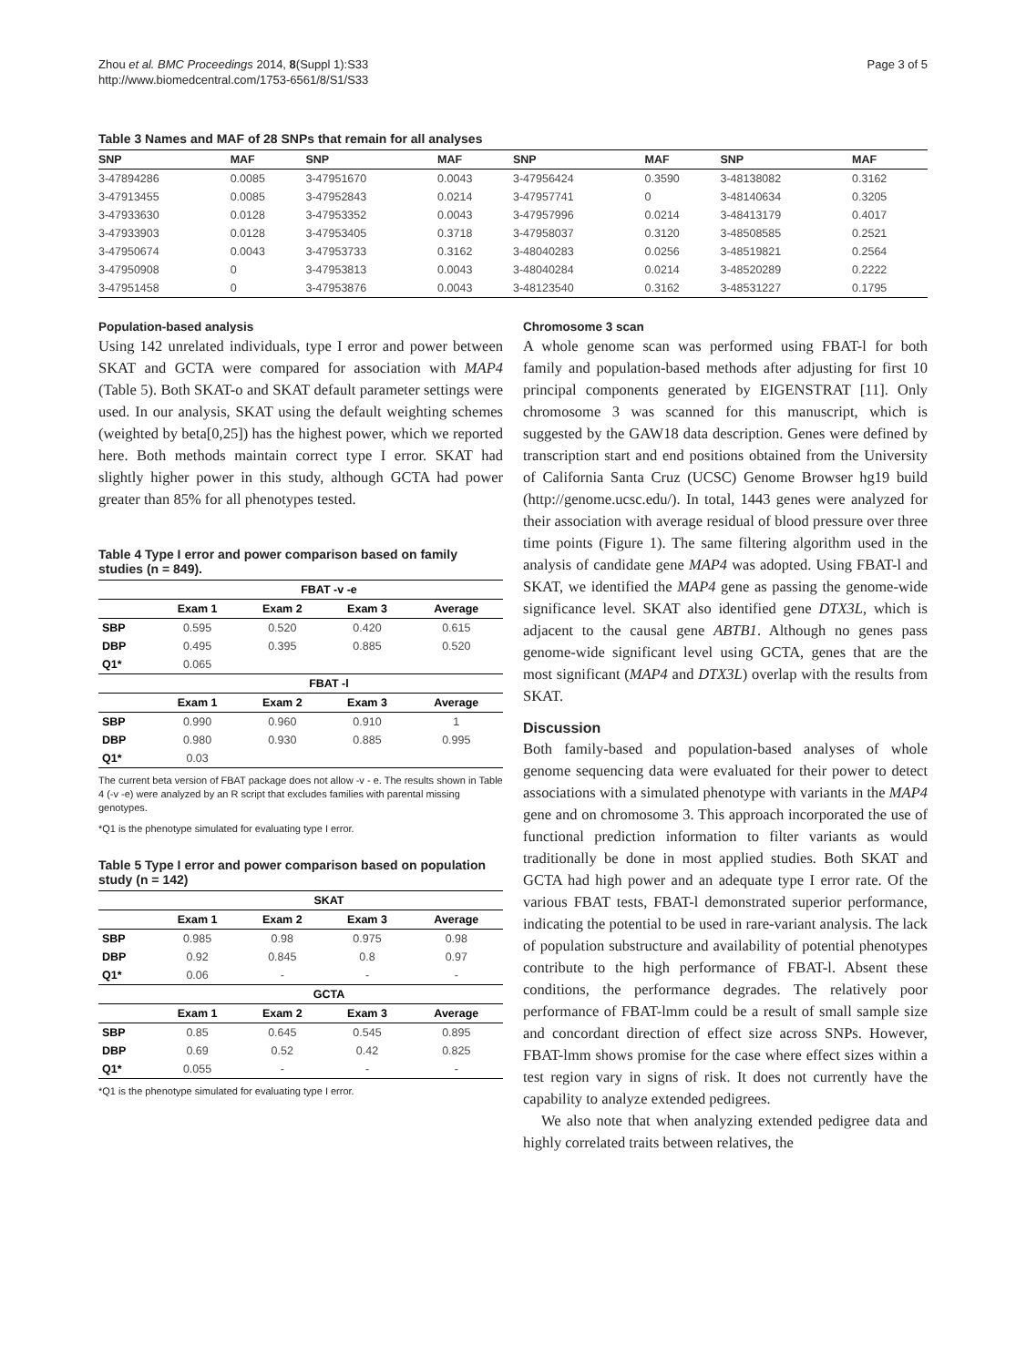Zhou et al. BMC Proceedings 2014, 8(Suppl 1):S33
http://www.biomedcentral.com/1753-6561/8/S1/S33
Page 3 of 5
Table 3 Names and MAF of 28 SNPs that remain for all analyses
| SNP | MAF | SNP | MAF | SNP | MAF | SNP | MAF |
| --- | --- | --- | --- | --- | --- | --- | --- |
| 3-47894286 | 0.0085 | 3-47951670 | 0.0043 | 3-47956424 | 0.3590 | 3-48138082 | 0.3162 |
| 3-47913455 | 0.0085 | 3-47952843 | 0.0214 | 3-47957741 | 0 | 3-48140634 | 0.3205 |
| 3-47933630 | 0.0128 | 3-47953352 | 0.0043 | 3-47957996 | 0.0214 | 3-48413179 | 0.4017 |
| 3-47933903 | 0.0128 | 3-47953405 | 0.3718 | 3-47958037 | 0.3120 | 3-48508585 | 0.2521 |
| 3-47950674 | 0.0043 | 3-47953733 | 0.3162 | 3-48040283 | 0.0256 | 3-48519821 | 0.2564 |
| 3-47950908 | 0 | 3-47953813 | 0.0043 | 3-48040284 | 0.0214 | 3-48520289 | 0.2222 |
| 3-47951458 | 0 | 3-47953876 | 0.0043 | 3-48123540 | 0.3162 | 3-48531227 | 0.1795 |
Population-based analysis
Using 142 unrelated individuals, type I error and power between SKAT and GCTA were compared for association with MAP4 (Table 5). Both SKAT-o and SKAT default parameter settings were used. In our analysis, SKAT using the default weighting schemes (weighted by beta[0,25]) has the highest power, which we reported here. Both methods maintain correct type I error. SKAT had slightly higher power in this study, although GCTA had power greater than 85% for all phenotypes tested.
Table 4 Type I error and power comparison based on family studies (n = 849).
| | FBAT -v -e | | | |
| --- | --- | --- | --- | --- |
| | Exam 1 | Exam 2 | Exam 3 | Average |
| SBP | 0.595 | 0.520 | 0.420 | 0.615 |
| DBP | 0.495 | 0.395 | 0.885 | 0.520 |
| Q1* | 0.065 | | | |
| | FBAT -l | | | |
| | Exam 1 | Exam 2 | Exam 3 | Average |
| SBP | 0.990 | 0.960 | 0.910 | 1 |
| DBP | 0.980 | 0.930 | 0.885 | 0.995 |
| Q1* | 0.03 | | | |
The current beta version of FBAT package does not allow -v - e. The results shown in Table 4 (-v -e) were analyzed by an R script that excludes families with parental missing genotypes.
*Q1 is the phenotype simulated for evaluating type I error.
Table 5 Type I error and power comparison based on population study (n = 142)
| | SKAT | | | |
| --- | --- | --- | --- | --- |
| | Exam 1 | Exam 2 | Exam 3 | Average |
| SBP | 0.985 | 0.98 | 0.975 | 0.98 |
| DBP | 0.92 | 0.845 | 0.8 | 0.97 |
| Q1* | 0.06 | - | - | - |
| | GCTA | | | |
| | Exam 1 | Exam 2 | Exam 3 | Average |
| SBP | 0.85 | 0.645 | 0.545 | 0.895 |
| DBP | 0.69 | 0.52 | 0.42 | 0.825 |
| Q1* | 0.055 | - | - | - |
*Q1 is the phenotype simulated for evaluating type I error.
Chromosome 3 scan
A whole genome scan was performed using FBAT-l for both family and population-based methods after adjusting for first 10 principal components generated by EIGENSTRAT [11]. Only chromosome 3 was scanned for this manuscript, which is suggested by the GAW18 data description. Genes were defined by transcription start and end positions obtained from the University of California Santa Cruz (UCSC) Genome Browser hg19 build (http://genome.ucsc.edu/). In total, 1443 genes were analyzed for their association with average residual of blood pressure over three time points (Figure 1). The same filtering algorithm used in the analysis of candidate gene MAP4 was adopted. Using FBAT-l and SKAT, we identified the MAP4 gene as passing the genome-wide significance level. SKAT also identified gene DTX3L, which is adjacent to the causal gene ABTB1. Although no genes pass genome-wide significant level using GCTA, genes that are the most significant (MAP4 and DTX3L) overlap with the results from SKAT.
Discussion
Both family-based and population-based analyses of whole genome sequencing data were evaluated for their power to detect associations with a simulated phenotype with variants in the MAP4 gene and on chromosome 3. This approach incorporated the use of functional prediction information to filter variants as would traditionally be done in most applied studies. Both SKAT and GCTA had high power and an adequate type I error rate. Of the various FBAT tests, FBAT-l demonstrated superior performance, indicating the potential to be used in rare-variant analysis. The lack of population substructure and availability of potential phenotypes contribute to the high performance of FBAT-l. Absent these conditions, the performance degrades. The relatively poor performance of FBAT-lmm could be a result of small sample size and concordant direction of effect size across SNPs. However, FBAT-lmm shows promise for the case where effect sizes within a test region vary in signs of risk. It does not currently have the capability to analyze extended pedigrees.
We also note that when analyzing extended pedigree data and highly correlated traits between relatives, the